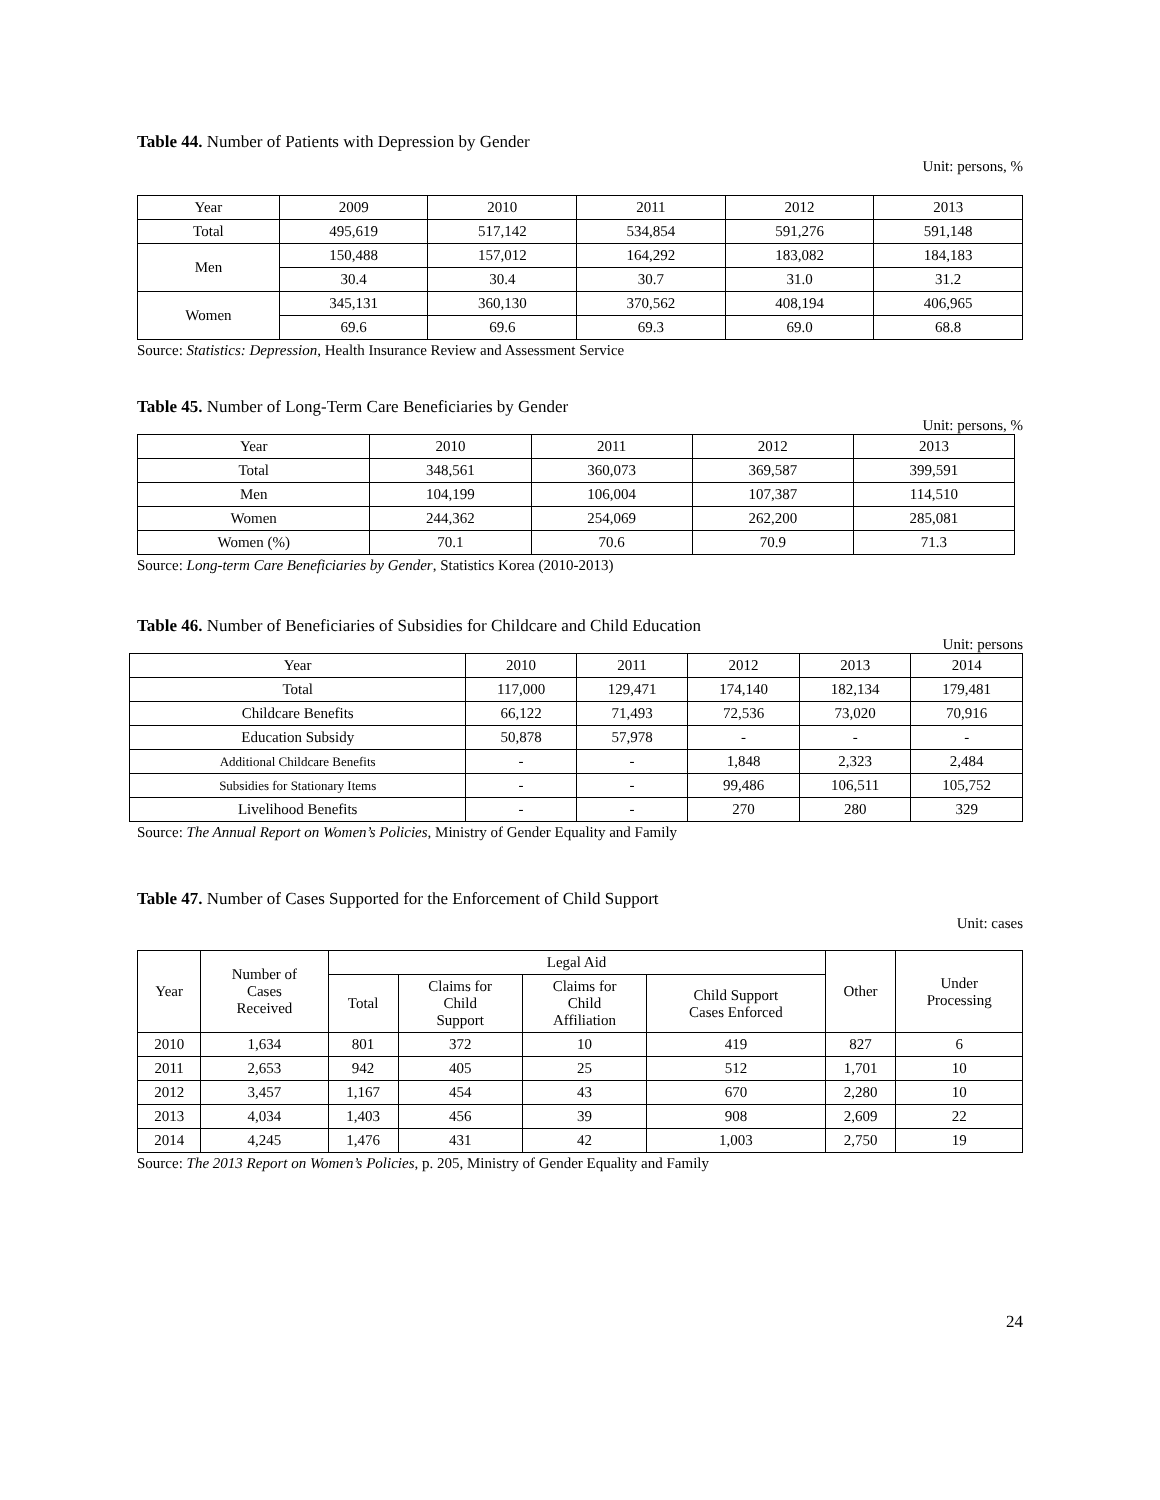Table 44. Number of Patients with Depression by Gender
Unit: persons, %
| Year | 2009 | 2010 | 2011 | 2012 | 2013 |
| --- | --- | --- | --- | --- | --- |
| Total | 495,619 | 517,142 | 534,854 | 591,276 | 591,148 |
| Men | 150,488 | 157,012 | 164,292 | 183,082 | 184,183 |
| | 30.4 | 30.4 | 30.7 | 31.0 | 31.2 |
| Women | 345,131 | 360,130 | 370,562 | 408,194 | 406,965 |
| | 69.6 | 69.6 | 69.3 | 69.0 | 68.8 |
Source: Statistics: Depression, Health Insurance Review and Assessment Service
Table 45. Number of Long-Term Care Beneficiaries by Gender
Unit: persons, %
| Year | 2010 | 2011 | 2012 | 2013 |
| --- | --- | --- | --- | --- |
| Total | 348,561 | 360,073 | 369,587 | 399,591 |
| Men | 104,199 | 106,004 | 107,387 | 114,510 |
| Women | 244,362 | 254,069 | 262,200 | 285,081 |
| Women (%) | 70.1 | 70.6 | 70.9 | 71.3 |
Source: Long-term Care Beneficiaries by Gender, Statistics Korea (2010-2013)
Table 46. Number of Beneficiaries of Subsidies for Childcare and Child Education
Unit: persons
| Year | 2010 | 2011 | 2012 | 2013 | 2014 |
| --- | --- | --- | --- | --- | --- |
| Total | 117,000 | 129,471 | 174,140 | 182,134 | 179,481 |
| Childcare Benefits | 66,122 | 71,493 | 72,536 | 73,020 | 70,916 |
| Education Subsidy | 50,878 | 57,978 | - | - | - |
| Additional Childcare Benefits | - | - | 1,848 | 2,323 | 2,484 |
| Subsidies for Stationary Items | - | - | 99,486 | 106,511 | 105,752 |
| Livelihood Benefits | - | - | 270 | 280 | 329 |
Source: The Annual Report on Women’s Policies, Ministry of Gender Equality and Family
Table 47. Number of Cases Supported for the Enforcement of Child Support
Unit: cases
| Year | Number of Cases Received | Legal Aid | | | | Other | Under Processing |
| --- | --- | --- | --- | --- | --- | --- | --- |
| | | Total | Claims for Child Support | Claims for Child Affiliation | Child Support Cases Enforced | | |
| 2010 | 1,634 | 801 | 372 | 10 | 419 | 827 | 6 |
| 2011 | 2,653 | 942 | 405 | 25 | 512 | 1,701 | 10 |
| 2012 | 3,457 | 1,167 | 454 | 43 | 670 | 2,280 | 10 |
| 2013 | 4,034 | 1,403 | 456 | 39 | 908 | 2,609 | 22 |
| 2014 | 4,245 | 1,476 | 431 | 42 | 1,003 | 2,750 | 19 |
Source: The 2013 Report on Women’s Policies, p. 205, Ministry of Gender Equality and Family
24